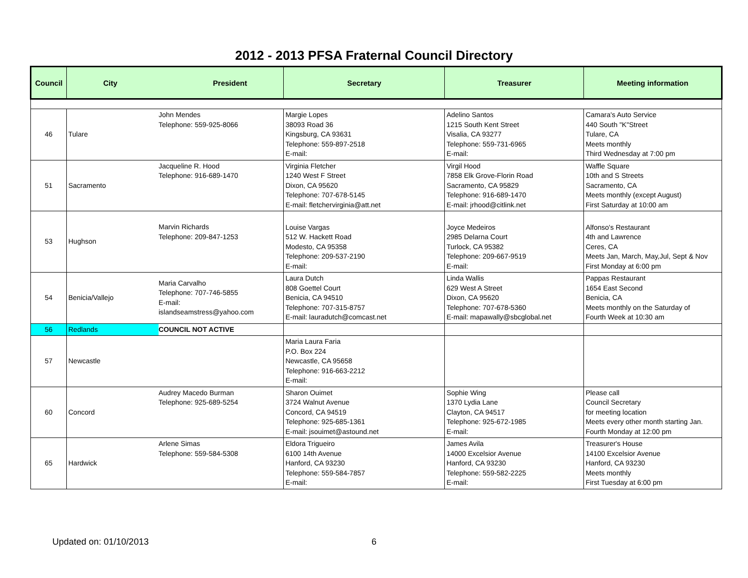2012 - 2013 PFSA Fraternal Council Directory
| Council | City President | | Secretary | Treasurer | Meeting information |
| --- | --- | --- | --- | --- | --- |
| 46 | Tulare | John Mendes Telephone: 559-925-8066 | Margie Lopes 38093 Road 36 Kingsburg, CA 93631 Telephone: 559-897-2518 E-mail: | Adelino Santos 1215 South Kent Street Visalia, CA 93277 Telephone: 559-731-6965 E-mail: | Camara's Auto Service 440 South "K"Street Tulare, CA Meets monthly Third Wednesday at 7:00 pm |
| 51 | Sacramento | Jacqueline R. Hood Telephone: 916-689-1470 | Virginia Fletcher 1240 West F Street Dixon, CA 95620 Telephone: 707-678-5145 E-mail: fletchervirginia@att.net | Virgil Hood 7858 Elk Grove-Florin Road Sacramento, CA 95829 Telephone: 916-689-1470 E-mail: jrhood@citlink.net | Waffle Square 10th and S Streets Sacramento, CA Meets monthly (except August) First Saturday at 10:00 am |
| 53 | Hughson | Marvin Richards Telephone: 209-847-1253 | Louise Vargas 512 W. Hackett Road Modesto, CA 95358 Telephone: 209-537-2190 E-mail: | Joyce Medeiros 2985 Delarna Court Turlock, CA 95382 Telephone: 209-667-9519 E-mail: | Alfonso's Restaurant 4th and Lawrence Ceres, CA Meets Jan, March, May,Jul, Sept & Nov First Monday at 6:00 pm |
| 54 | Benicia/Vallejo | Maria Carvalho Telephone: 707-746-5855 E-mail: islandseamstress@yahoo.com | Laura Dutch 808 Goettel Court Benicia, CA 94510 Telephone: 707-315-8757 E-mail: lauradutch@comcast.net | Linda Wallis 629 West A Street Dixon, CA 95620 Telephone: 707-678-5360 E-mail: mapawally@sbcglobal.net | Pappas Restaurant 1654 East Second Benicia, CA Meets monthly on the Saturday of Fourth Week at 10:30 am |
| 56 | Redlands | COUNCIL NOT ACTIVE | | | |
| 57 | Newcastle | | Maria Laura Faria P.O. Box 224 Newcastle, CA 95658 Telephone: 916-663-2212 E-mail: | | |
| 60 | Concord | Audrey Macedo Burman Telephone: 925-689-5254 | Sharon Ouimet 3724 Walnut Avenue Concord, CA 94519 Telephone: 925-685-1361 E-mail: jsouimet@astound.net | Sophie Wing 1370 Lydia Lane Clayton, CA 94517 Telephone: 925-672-1985 E-mail: | Please call Council Secretary for meeting location Meets every other month starting Jan. Fourth Monday at 12:00 pm |
| 65 | Hardwick | Arlene Simas Telephone: 559-584-5308 | Eldora Trigueiro 6100 14th Avenue Hanford, CA 93230 Telephone: 559-584-7857 E-mail: | James Avila 14000 Excelsior Avenue Hanford, CA 93230 Telephone: 559-582-2225 E-mail: | Treasurer's House 14100 Excelsior Avenue Hanford, CA 93230 Meets monthly First Tuesday at 6:00 pm |
Updated on: 01/10/2013 6